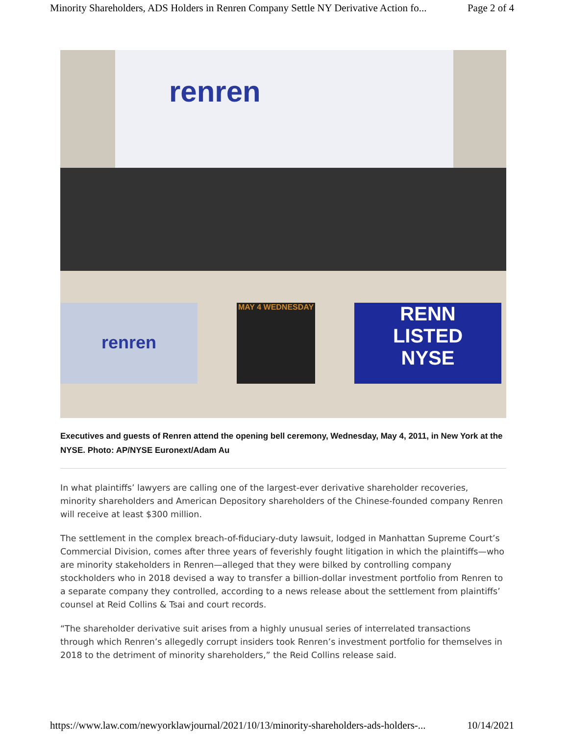Minority Shareholders, ADS Holders in Renren Company Settle NY Derivative Action fo... Page 2 of 4
renren
renren MAY 4 WEDNESDAY
RENN
LISTED
NYSE
Executives and guests of Renren attend the opening bell ceremony, Wednesday, May 4, 2011, in New York at the NYSE. Photo: AP/NYSE Euronext/Adam Au
In what plaintiffs’ lawyers are calling one of the largest-ever derivative shareholder recoveries, minority shareholders and American Depository shareholders of the Chinese-founded company Renren will receive at least $300 million.
The settlement in the complex breach-of-fiduciary-duty lawsuit, lodged in Manhattan Supreme Court’s Commercial Division, comes after three years of feverishly fought litigation in which the plaintiffs—who are minority stakeholders in Renren—alleged that they were bilked by controlling company stockholders who in 2018 devised a way to transfer a billion-dollar investment portfolio from Renren to a separate company they controlled, according to a news release about the settlement from plaintiffs’ counsel at Reid Collins & Tsai and court records.
“The shareholder derivative suit arises from a highly unusual series of interrelated transactions through which Renren’s allegedly corrupt insiders took Renren’s investment portfolio for themselves in 2018 to the detriment of minority shareholders,” the Reid Collins release said.
https://www.law.com/newyorklawjournal/2021/10/13/minority-shareholders-ads-holders-... 10/14/2021